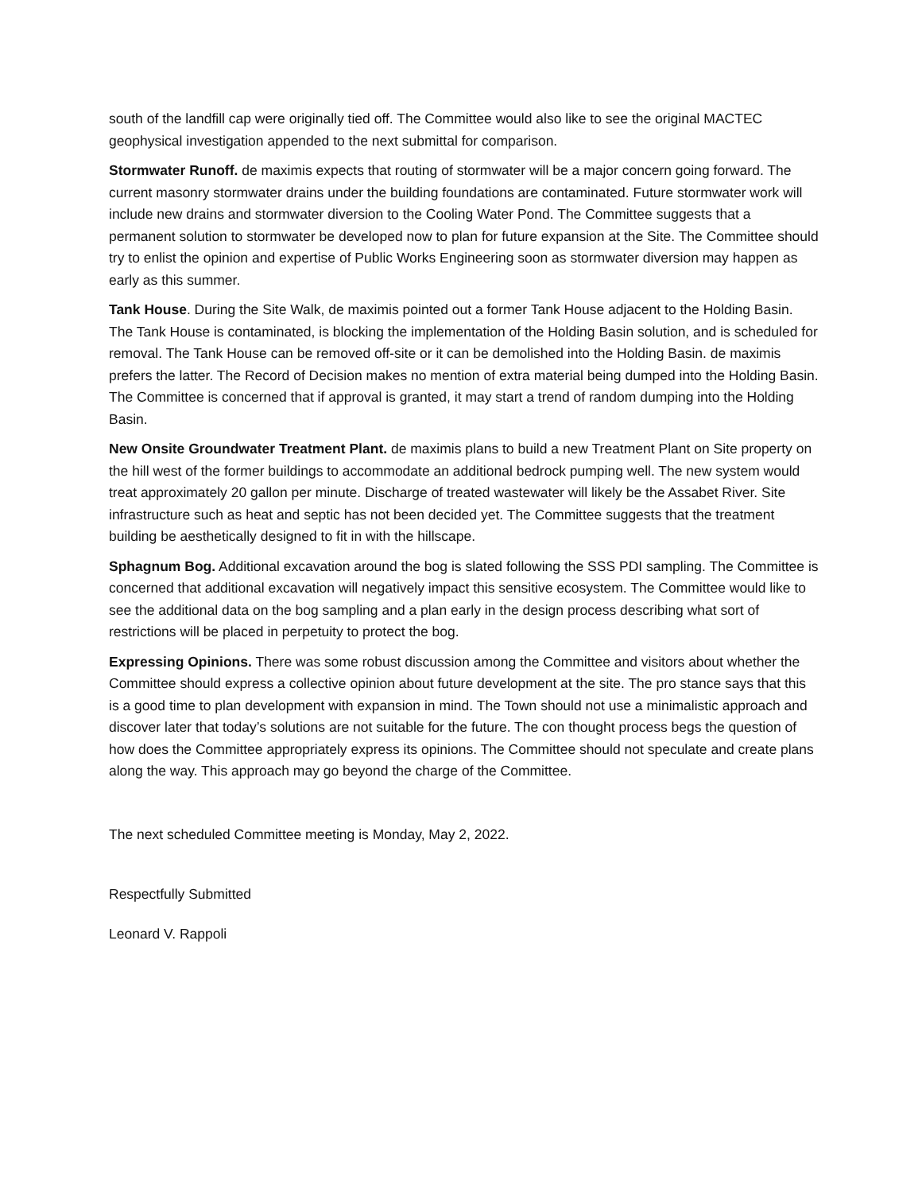south of the landfill cap were originally tied off. The Committee would also like to see the original MACTEC geophysical investigation appended to the next submittal for comparison.
Stormwater Runoff. de maximis expects that routing of stormwater will be a major concern going forward. The current masonry stormwater drains under the building foundations are contaminated. Future stormwater work will include new drains and stormwater diversion to the Cooling Water Pond. The Committee suggests that a permanent solution to stormwater be developed now to plan for future expansion at the Site. The Committee should try to enlist the opinion and expertise of Public Works Engineering soon as stormwater diversion may happen as early as this summer.
Tank House. During the Site Walk, de maximis pointed out a former Tank House adjacent to the Holding Basin. The Tank House is contaminated, is blocking the implementation of the Holding Basin solution, and is scheduled for removal. The Tank House can be removed off-site or it can be demolished into the Holding Basin. de maximis prefers the latter. The Record of Decision makes no mention of extra material being dumped into the Holding Basin. The Committee is concerned that if approval is granted, it may start a trend of random dumping into the Holding Basin.
New Onsite Groundwater Treatment Plant. de maximis plans to build a new Treatment Plant on Site property on the hill west of the former buildings to accommodate an additional bedrock pumping well. The new system would treat approximately 20 gallon per minute. Discharge of treated wastewater will likely be the Assabet River. Site infrastructure such as heat and septic has not been decided yet. The Committee suggests that the treatment building be aesthetically designed to fit in with the hillscape.
Sphagnum Bog. Additional excavation around the bog is slated following the SSS PDI sampling. The Committee is concerned that additional excavation will negatively impact this sensitive ecosystem. The Committee would like to see the additional data on the bog sampling and a plan early in the design process describing what sort of restrictions will be placed in perpetuity to protect the bog.
Expressing Opinions. There was some robust discussion among the Committee and visitors about whether the Committee should express a collective opinion about future development at the site. The pro stance says that this is a good time to plan development with expansion in mind. The Town should not use a minimalistic approach and discover later that today’s solutions are not suitable for the future. The con thought process begs the question of how does the Committee appropriately express its opinions. The Committee should not speculate and create plans along the way. This approach may go beyond the charge of the Committee.
The next scheduled Committee meeting is Monday, May 2, 2022.
Respectfully Submitted
Leonard V. Rappoli